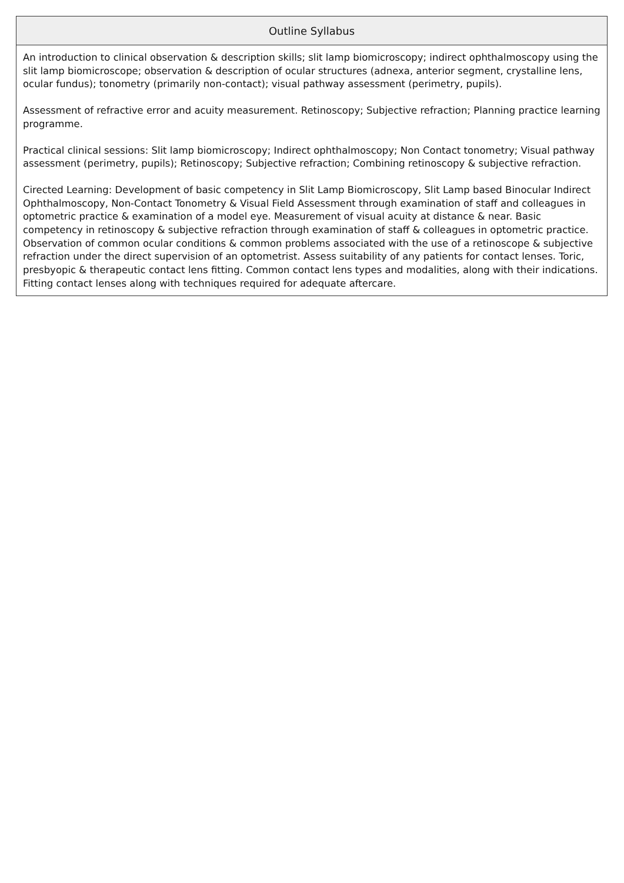| Outline Syllabus |
| --- |
| An introduction to clinical observation & description skills; slit lamp biomicroscopy; indirect ophthalmoscopy using the slit lamp biomicroscope; observation & description of ocular structures (adnexa, anterior segment, crystalline lens, ocular fundus); tonometry (primarily non-contact); visual pathway assessment (perimetry, pupils). Assessment of refractive error and acuity measurement. Retinoscopy; Subjective refraction; Planning practice learning programme. Practical clinical sessions: Slit lamp biomicroscopy; Indirect ophthalmoscopy; Non Contact tonometry; Visual pathway assessment (perimetry, pupils); Retinoscopy; Subjective refraction; Combining retinoscopy & subjective refraction. Cirected Learning: Development of basic competency in Slit Lamp Biomicroscopy, Slit Lamp based Binocular Indirect Ophthalmoscopy, Non-Contact Tonometry & Visual Field Assessment through examination of staff and colleagues in optometric practice & examination of a model eye. Measurement of visual acuity at distance & near. Basic competency in retinoscopy & subjective refraction through examination of staff & colleagues in optometric practice. Observation of common ocular conditions & common problems associated with the use of a retinoscope & subjective refraction under the direct supervision of an optometrist. Assess suitability of any patients for contact lenses. Toric, presbyopic & therapeutic contact lens fitting. Common contact lens types and modalities, along with their indications. Fitting contact lenses along with techniques required for adequate aftercare. |